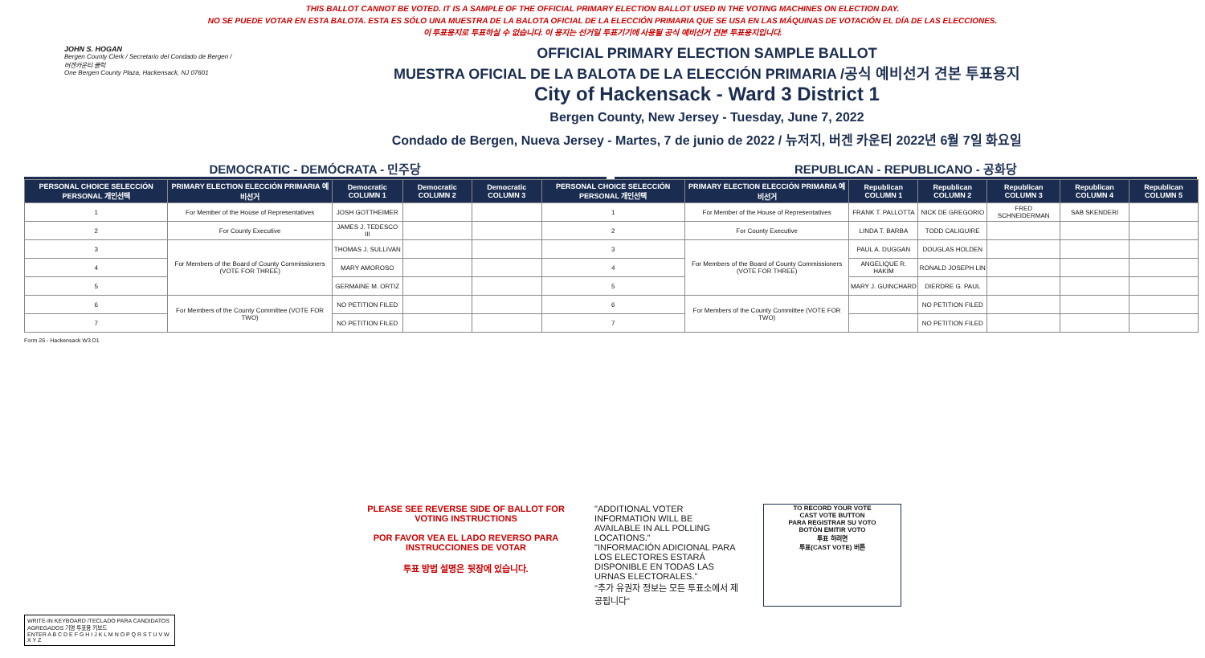THIS BALLOT CANNOT BE VOTED. IT IS A SAMPLE OF THE OFFICIAL PRIMARY ELECTION BALLOT USED IN THE VOTING MACHINES ON ELECTION DAY.
NO SE PUEDE VOTAR EN ESTA BALOTA. ESTA ES SÓLO UNA MUESTRA DE LA BALOTA OFICIAL DE LA ELECCIÓN PRIMARIA QUE SE USA EN LAS MÁQUINAS DE VOTACIÓN EL DÍA DE LAS ELECCIONES.
이 투표용지로 투표하실 수 없습니다. 이 용지는 선거일 투표기기에 사용될 공식 예비선거 견본 투표용지입니다.
JOHN S. HOGAN
Bergen County Clerk / Secretario del Condado de Bergen / 버겐카운티 클럭
One Bergen County Plaza, Hackensack, NJ 07601
OFFICIAL PRIMARY ELECTION SAMPLE BALLOT
MUESTRA OFICIAL DE LA BALOTA DE LA ELECCIÓN PRIMARIA /공식 예비선거 견본 투표용지
City of Hackensack - Ward 3 District 1
Bergen County, New Jersey - Tuesday, June 7, 2022
Condado de Bergen, Nueva Jersey - Martes, 7 de junio de 2022 / 뉴저지, 버겐 카운티 2022년 6월 7일 화요일
DEMOCRATIC - DEMÓCRATA - 민주당 REPUBLICAN - REPUBLICANO - 공화당
| PERSONAL CHOICE SELECCIÓN PERSONAL 개인선택 | PRIMARY ELECTION ELECCIÓN PRIMARIA 예비선거 | Democratic COLUMN 1 | Democratic COLUMN 2 | Democratic COLUMN 3 | PERSONAL CHOICE SELECCIÓN PERSONAL 개인선택 | PRIMARY ELECTION ELECCIÓN PRIMARIA 예비선거 | Republican COLUMN 1 | Republican COLUMN 2 | Republican COLUMN 3 | Republican COLUMN 4 | Republican COLUMN 5 |
| --- | --- | --- | --- | --- | --- | --- | --- | --- | --- | --- | --- |
| 1 | For Member of the House of Representatives | JOSH GOTTHEIMER | | | 1 | For Member of the House of Representatives | FRANK T. PALLOTTA | NICK DE GREGORIO | FRED SCHNEIDERMAN | SAB SKENDERI | |
| 2 | For County Executive | JAMES J. TEDESCO III | | | 2 | For County Executive | LINDA T. BARBA | TODD CALIGUIRE | | | |
| 3 | For Members of the Board of County Commissioners (VOTE FOR THREE) | THOMAS J. SULLIVAN | | | 3 | For Members of the Board of County Commissioners (VOTE FOR THREE) | PAUL A. DUGGAN | DOUGLAS HOLDEN | | | |
| 4 | | MARY AMOROSO | | | 4 | | ANGELIQUE R. HAKIM | RONALD JOSEPH LIN | | | |
| 5 | | GERMAINE M. ORTIZ | | | 5 | | MARY J. GUINCHARD | DIERDRE G. PAUL | | | |
| 6 | For Members of the County Committee (VOTE FOR TWO) | NO PETITION FILED | | | 6 | For Members of the County Committee (VOTE FOR TWO) | | NO PETITION FILED | | | |
| 7 | | NO PETITION FILED | | | 7 | | | NO PETITION FILED | | | |
Form 26 - Hackensack W3 D1
PLEASE SEE REVERSE SIDE OF BALLOT FOR VOTING INSTRUCTIONS
POR FAVOR VEA EL LADO REVERSO PARA INSTRUCCIONES DE VOTAR
투표 방법 설명은 뒷장에 있습니다.
"ADDITIONAL VOTER INFORMATION WILL BE AVAILABLE IN ALL POLLING LOCATIONS."
"INFORMACIÓN ADICIONAL PARA LOS ELECTORES ESTARÁ DISPONIBLE EN TODAS LAS URNAS ELECTORALES."
"추가 유권자 정보는 모든 투표소에서 제공됩니다"
TO RECORD YOUR VOTE
CAST VOTE BUTTON
PARA REGISTRAR SU VOTO
BOTÓN EMITIR VOTO
투표 하려면
투표(CAST VOTE) 버튼
WRITE-IN KEYBOARD /TECLADO PARA CANDIDATOS AGREGADOS 기명 투표용 키보드
ENTER A B C D E F G H I J K L M N O P Q R S T U V W X Y Z